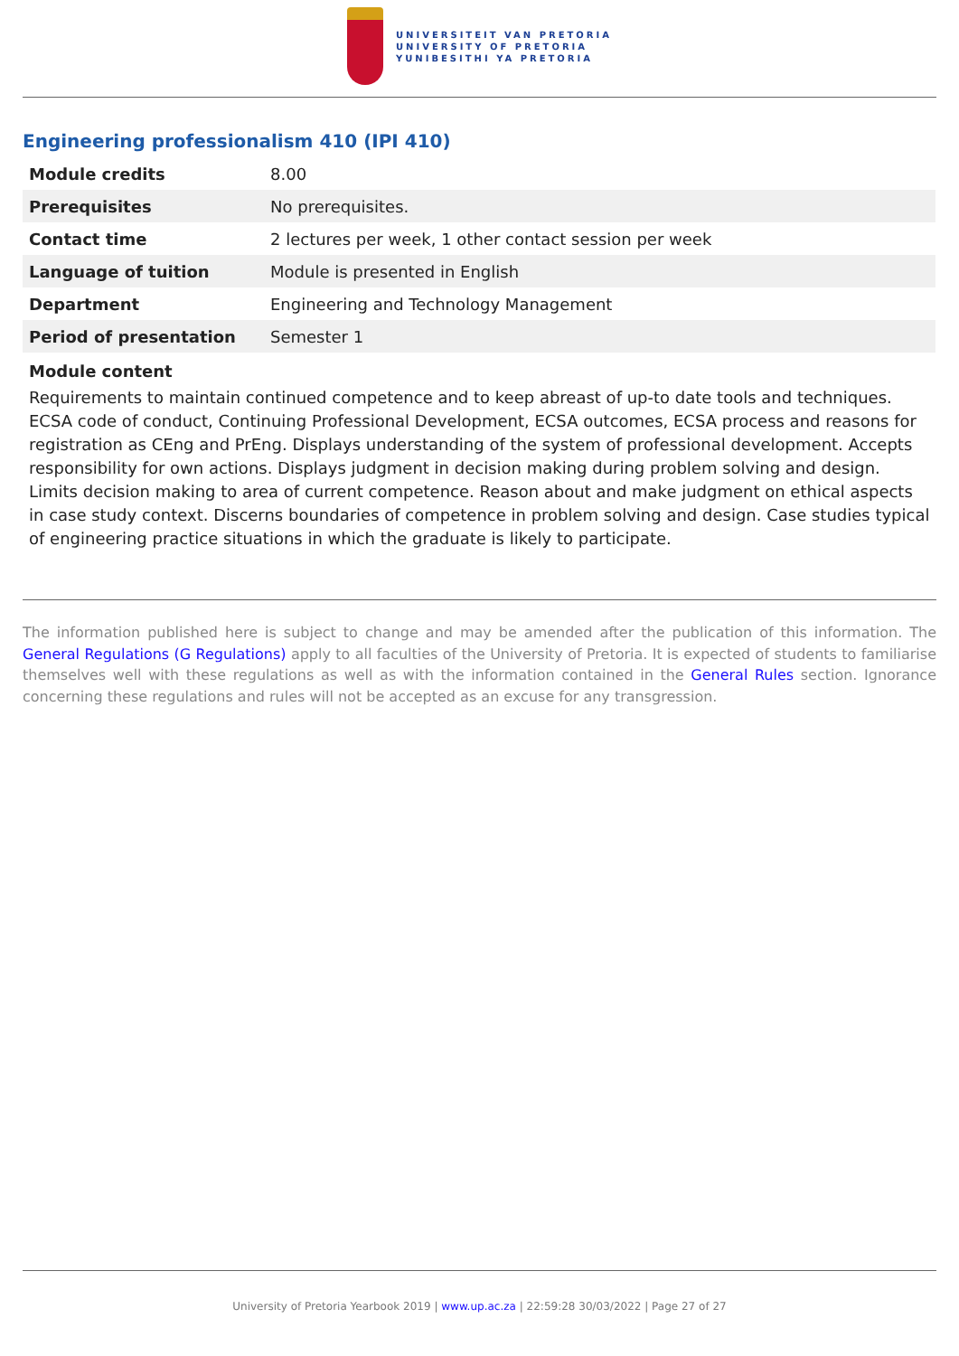UNIVERSITEIT VAN PRETORIA
UNIVERSITY OF PRETORIA
YUNIBESITHI YA PRETORIA
Engineering professionalism 410 (IPI 410)
| Module credits | 8.00 |
| Prerequisites | No prerequisites. |
| Contact time | 2 lectures per week, 1 other contact session per week |
| Language of tuition | Module is presented in English |
| Department | Engineering and Technology Management |
| Period of presentation | Semester 1 |
Module content
Requirements to maintain continued competence and to keep abreast of up-to date tools and techniques. ECSA code of conduct, Continuing Professional Development, ECSA outcomes, ECSA process and reasons for registration as CEng and PrEng. Displays understanding of the system of professional development. Accepts responsibility for own actions. Displays judgment in decision making during problem solving and design. Limits decision making to area of current competence. Reason about and make judgment on ethical aspects in case study context. Discerns boundaries of competence in problem solving and design. Case studies typical of engineering practice situations in which the graduate is likely to participate.
The information published here is subject to change and may be amended after the publication of this information. The General Regulations (G Regulations) apply to all faculties of the University of Pretoria. It is expected of students to familiarise themselves well with these regulations as well as with the information contained in the General Rules section. Ignorance concerning these regulations and rules will not be accepted as an excuse for any transgression.
University of Pretoria Yearbook 2019 | www.up.ac.za | 22:59:28 30/03/2022 | Page 27 of 27